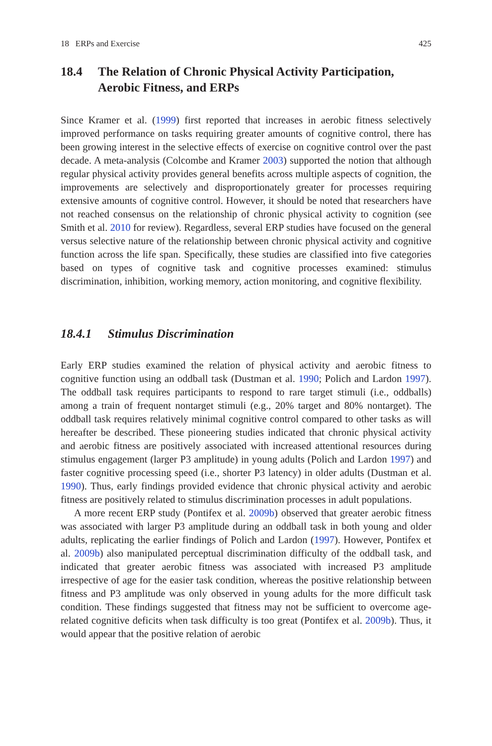18 ERPs and Exercise 425
18.4 The Relation of Chronic Physical Activity Participation, Aerobic Fitness, and ERPs
Since Kramer et al. (1999) first reported that increases in aerobic fitness selectively improved performance on tasks requiring greater amounts of cognitive control, there has been growing interest in the selective effects of exercise on cognitive control over the past decade. A meta-analysis (Colcombe and Kramer 2003) supported the notion that although regular physical activity provides general benefits across multiple aspects of cognition, the improvements are selectively and disproportionately greater for processes requiring extensive amounts of cognitive control. However, it should be noted that researchers have not reached consensus on the relationship of chronic physical activity to cognition (see Smith et al. 2010 for review). Regardless, several ERP studies have focused on the general versus selective nature of the relationship between chronic physical activity and cognitive function across the life span. Specifically, these studies are classified into five categories based on types of cognitive task and cognitive processes examined: stimulus discrimination, inhibition, working memory, action monitoring, and cognitive flexibility.
18.4.1 Stimulus Discrimination
Early ERP studies examined the relation of physical activity and aerobic fitness to cognitive function using an oddball task (Dustman et al. 1990; Polich and Lardon 1997). The oddball task requires participants to respond to rare target stimuli (i.e., oddballs) among a train of frequent nontarget stimuli (e.g., 20% target and 80% nontarget). The oddball task requires relatively minimal cognitive control compared to other tasks as will hereafter be described. These pioneering studies indicated that chronic physical activity and aerobic fitness are positively associated with increased attentional resources during stimulus engagement (larger P3 amplitude) in young adults (Polich and Lardon 1997) and faster cognitive processing speed (i.e., shorter P3 latency) in older adults (Dustman et al. 1990). Thus, early findings provided evidence that chronic physical activity and aerobic fitness are positively related to stimulus discrimination processes in adult populations.
A more recent ERP study (Pontifex et al. 2009b) observed that greater aerobic fitness was associated with larger P3 amplitude during an oddball task in both young and older adults, replicating the earlier findings of Polich and Lardon (1997). However, Pontifex et al. 2009b) also manipulated perceptual discrimination difficulty of the oddball task, and indicated that greater aerobic fitness was associated with increased P3 amplitude irrespective of age for the easier task condition, whereas the positive relationship between fitness and P3 amplitude was only observed in young adults for the more difficult task condition. These findings suggested that fitness may not be sufficient to overcome age-related cognitive deficits when task difficulty is too great (Pontifex et al. 2009b). Thus, it would appear that the positive relation of aerobic